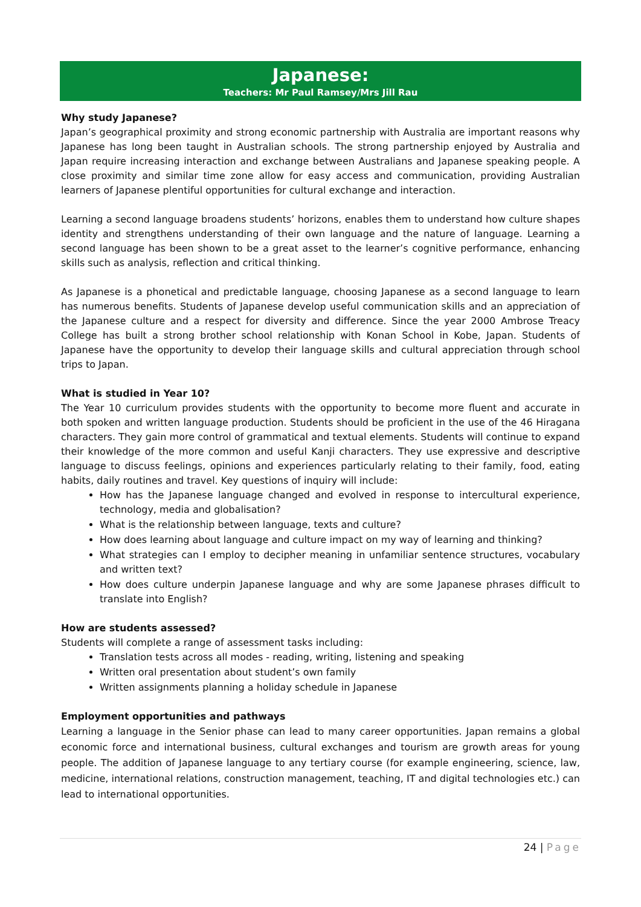Japanese:
Teachers: Mr Paul Ramsey/Mrs Jill Rau
Why study Japanese?
Japan’s geographical proximity and strong economic partnership with Australia are important reasons why Japanese has long been taught in Australian schools. The strong partnership enjoyed by Australia and Japan require increasing interaction and exchange between Australians and Japanese speaking people. A close proximity and similar time zone allow for easy access and communication, providing Australian learners of Japanese plentiful opportunities for cultural exchange and interaction.
Learning a second language broadens students’ horizons, enables them to understand how culture shapes identity and strengthens understanding of their own language and the nature of language. Learning a second language has been shown to be a great asset to the learner’s cognitive performance, enhancing skills such as analysis, reflection and critical thinking.
As Japanese is a phonetical and predictable language, choosing Japanese as a second language to learn has numerous benefits. Students of Japanese develop useful communication skills and an appreciation of the Japanese culture and a respect for diversity and difference. Since the year 2000 Ambrose Treacy College has built a strong brother school relationship with Konan School in Kobe, Japan. Students of Japanese have the opportunity to develop their language skills and cultural appreciation through school trips to Japan.
What is studied in Year 10?
The Year 10 curriculum provides students with the opportunity to become more fluent and accurate in both spoken and written language production. Students should be proficient in the use of the 46 Hiragana characters. They gain more control of grammatical and textual elements. Students will continue to expand their knowledge of the more common and useful Kanji characters. They use expressive and descriptive language to discuss feelings, opinions and experiences particularly relating to their family, food, eating habits, daily routines and travel. Key questions of inquiry will include:
How has the Japanese language changed and evolved in response to intercultural experience, technology, media and globalisation?
What is the relationship between language, texts and culture?
How does learning about language and culture impact on my way of learning and thinking?
What strategies can I employ to decipher meaning in unfamiliar sentence structures, vocabulary and written text?
How does culture underpin Japanese language and why are some Japanese phrases difficult to translate into English?
How are students assessed?
Students will complete a range of assessment tasks including:
Translation tests across all modes - reading, writing, listening and speaking
Written oral presentation about student’s own family
Written assignments planning a holiday schedule in Japanese
Employment opportunities and pathways
Learning a language in the Senior phase can lead to many career opportunities. Japan remains a global economic force and international business, cultural exchanges and tourism are growth areas for young people. The addition of Japanese language to any tertiary course (for example engineering, science, law, medicine, international relations, construction management, teaching, IT and digital technologies etc.) can lead to international opportunities.
24 | Page